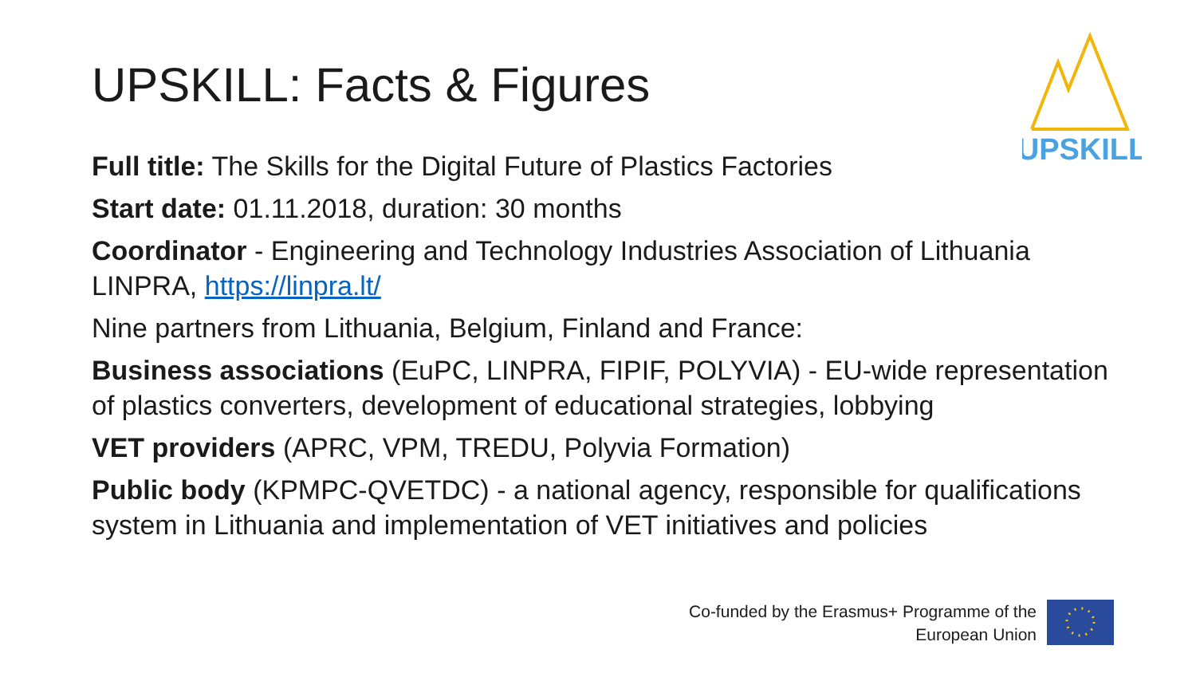UPSKILL: Facts & Figures
UPSKILL
Full title: The Skills for the Digital Future of Plastics Factories
Start date: 01.11.2018, duration: 30 months
Coordinator - Engineering and Technology Industries Association of Lithuania LINPRA, https://linpra.lt/
Nine partners from Lithuania, Belgium, Finland and France:
Business associations (EuPC, LINPRA, FIPIF, POLYVIA) - EU-wide representation of plastics converters, development of educational strategies, lobbying
VET providers (APRC, VPM, TREDU, Polyvia Formation)
Public body (KPMPC-QVETDC) - a national agency, responsible for qualifications system in Lithuania and implementation of VET initiatives and policies
Co-funded by the Erasmus+ Programme of the
European Union